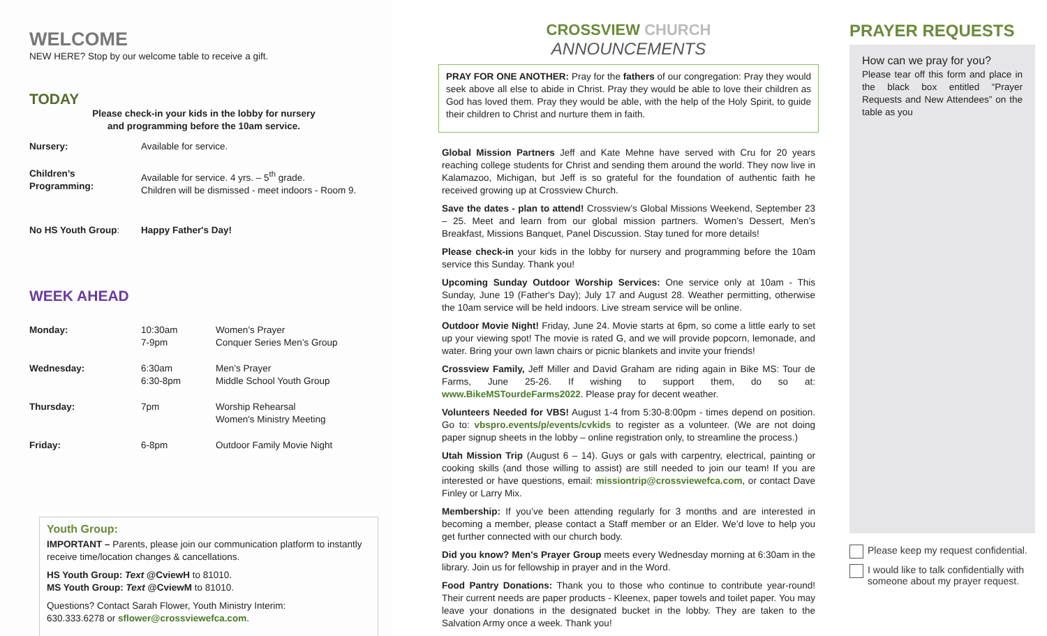WELCOME
NEW HERE? Stop by our welcome table to receive a gift.
TODAY
Please check-in your kids in the lobby for nursery
and programming before the 10am service.
| Nursery: | Available for service. |
| Children’s Programming: | Available for service. 4 yrs. – 5<sup>th</sup> grade. Children will be dismissed - meet indoors - Room 9. |
| No HS Youth Group : | Happy Father's Day! |
WEEK AHEAD
| Monday: | 10:30am 7-9pm | Women’s Prayer Conquer Series Men’s Group |
| Wednesday: | 6:30am 6:30-8pm | Men’s Prayer Middle School Youth Group |
| Thursday: | 7pm | Worship Rehearsal Women's Ministry Meeting |
| Friday: | 6-8pm | Outdoor Family Movie Night |
Youth Group:
IMPORTANT – Parents, please join our communication platform to instantly receive time/location changes & cancellations.
HS Youth Group: Text @CviewH to 81010.
MS Youth Group: Text @CviewM to 81010.
Questions? Contact Sarah Flower, Youth Ministry Interim:
630.333.6278 or sflower@crossviewefca.com.
CROSSVIEW CHURCH
ANNOUNCEMENTS
PRAY FOR ONE ANOTHER: Pray for the fathers of our congregation: Pray they would seek above all else to abide in Christ. Pray they would be able to love their children as God has loved them. Pray they would be able, with the help of the Holy Spirit, to guide their children to Christ and nurture them in faith.
Global Mission Partners Jeff and Kate Mehne have served with Cru for 20 years reaching college students for Christ and sending them around the world. They now live in Kalamazoo, Michigan, but Jeff is so grateful for the foundation of authentic faith he received growing up at Crossview Church.
Save the dates - plan to attend! Crossview’s Global Missions Weekend, September 23 – 25. Meet and learn from our global mission partners. Women’s Dessert, Men’s Breakfast, Missions Banquet, Panel Discussion. Stay tuned for more details!
Please check-in your kids in the lobby for nursery and programming before the 10am service this Sunday. Thank you!
Upcoming Sunday Outdoor Worship Services: One service only at 10am - This Sunday, June 19 (Father's Day); July 17 and August 28. Weather permitting, otherwise the 10am service will be held indoors. Live stream service will be online.
Outdoor Movie Night! Friday, June 24. Movie starts at 6pm, so come a little early to set up your viewing spot! The movie is rated G, and we will provide popcorn, lemonade, and water. Bring your own lawn chairs or picnic blankets and invite your friends!
Crossview Family, Jeff Miller and David Graham are riding again in Bike MS: Tour de Farms, June 25-26. If wishing to support them, do so at: www.BikeMSTourdeFarms2022. Please pray for decent weather.
Volunteers Needed for VBS! August 1-4 from 5:30-8:00pm - times depend on position. Go to: vbspro.events/p/events/cvkids to register as a volunteer. (We are not doing paper signup sheets in the lobby – online registration only, to streamline the process.)
Utah Mission Trip (August 6 – 14). Guys or gals with carpentry, electrical, painting or cooking skills (and those willing to assist) are still needed to join our team! If you are interested or have questions, email: missiontrip@crossviewefca.com, or contact Dave Finley or Larry Mix.
Membership: If you’ve been attending regularly for 3 months and are interested in becoming a member, please contact a Staff member or an Elder. We’d love to help you get further connected with our church body.
Did you know? Men's Prayer Group meets every Wednesday morning at 6:30am in the library. Join us for fellowship in prayer and in the Word.
Food Pantry Donations: Thank you to those who continue to contribute year-round! Their current needs are paper products - Kleenex, paper towels and toilet paper. You may leave your donations in the designated bucket in the lobby. They are taken to the Salvation Army once a week. Thank you!
PRAYER REQUESTS
How can we pray for you?
Please tear off this form and place in the black box entitled “Prayer Requests and New Attendees” on the table as you
Please keep my request confidential.
I would like to talk confidentially with someone about my prayer request.